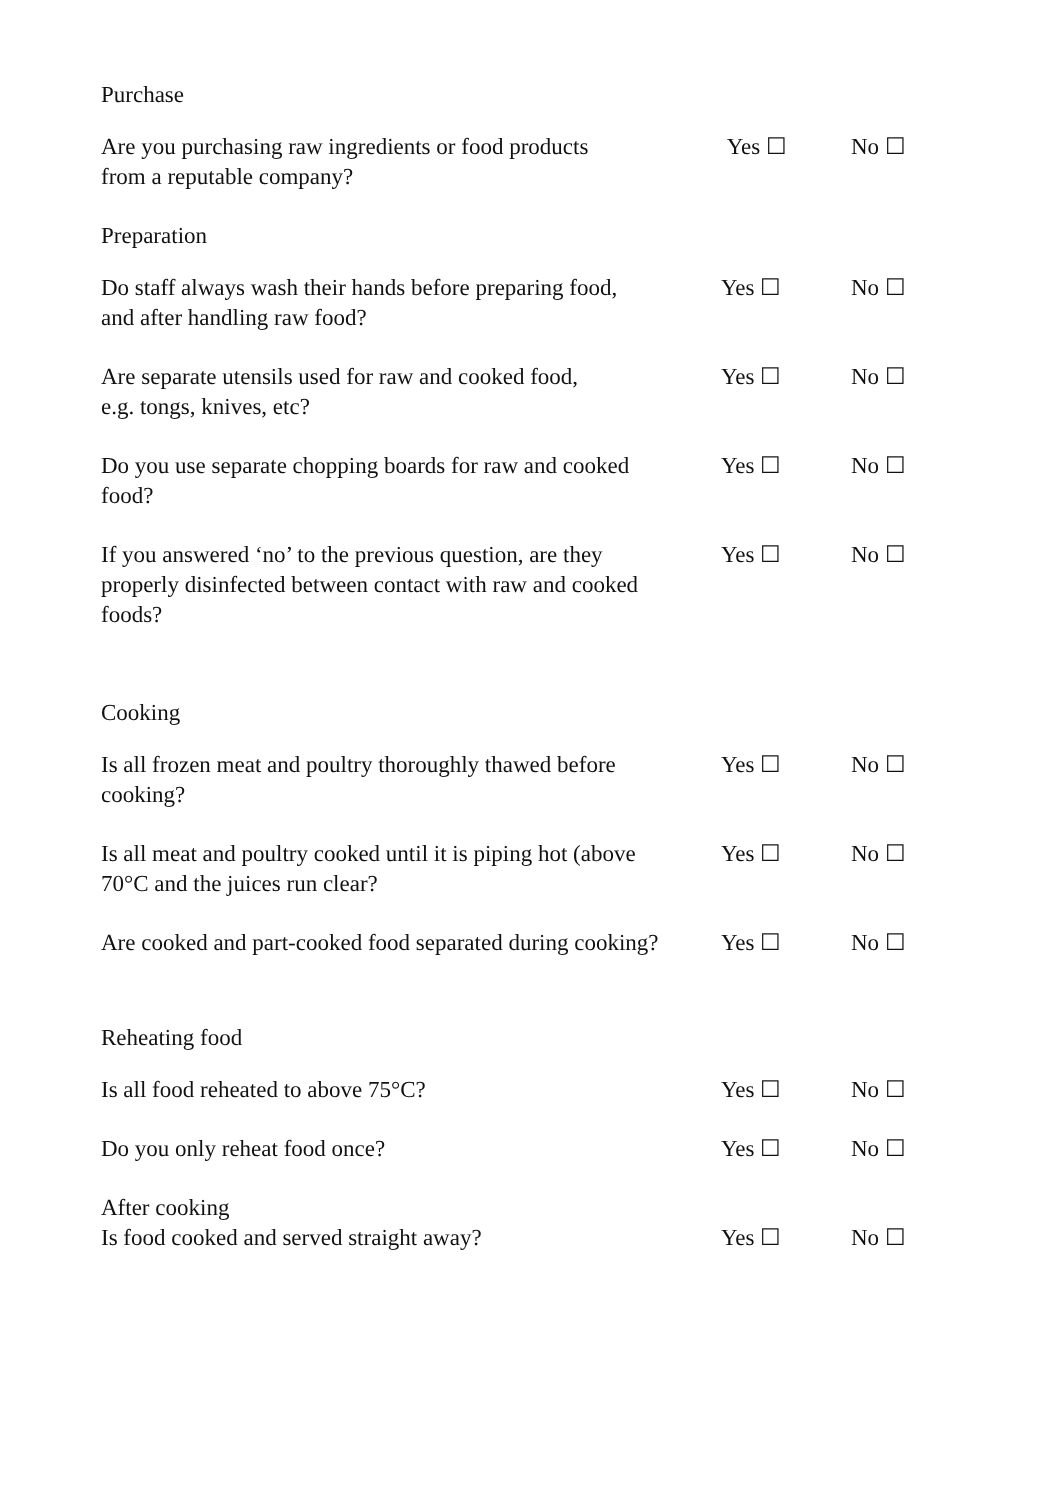Purchase
Are you purchasing raw ingredients or food products
from a reputable company?
Yes ☐ No ☐
Preparation
Do staff always wash their hands before preparing food,
and after handling raw food?
Yes ☐ No ☐
Are separate utensils used for raw and cooked food,
e.g. tongs, knives, etc?
Yes ☐ No ☐
Do you use separate chopping boards for raw and cooked
food?
Yes ☐ No ☐
If you answered ‘no’ to the previous question, are they
properly disinfected between contact with raw and cooked
foods?
Yes ☐ No ☐
Cooking
Is all frozen meat and poultry thoroughly thawed before
cooking?
Yes ☐ No ☐
Is all meat and poultry cooked until it is piping hot (above
70°C and the juices run clear?
Yes ☐ No ☐
Are cooked and part-cooked food separated during cooking?
Yes ☐ No ☐
Reheating food
Is all food reheated to above 75°C? Yes ☐ No ☐
Do you only reheat food once? Yes ☐ No ☐
After cooking
Is food cooked and served straight away? Yes ☐ No ☐